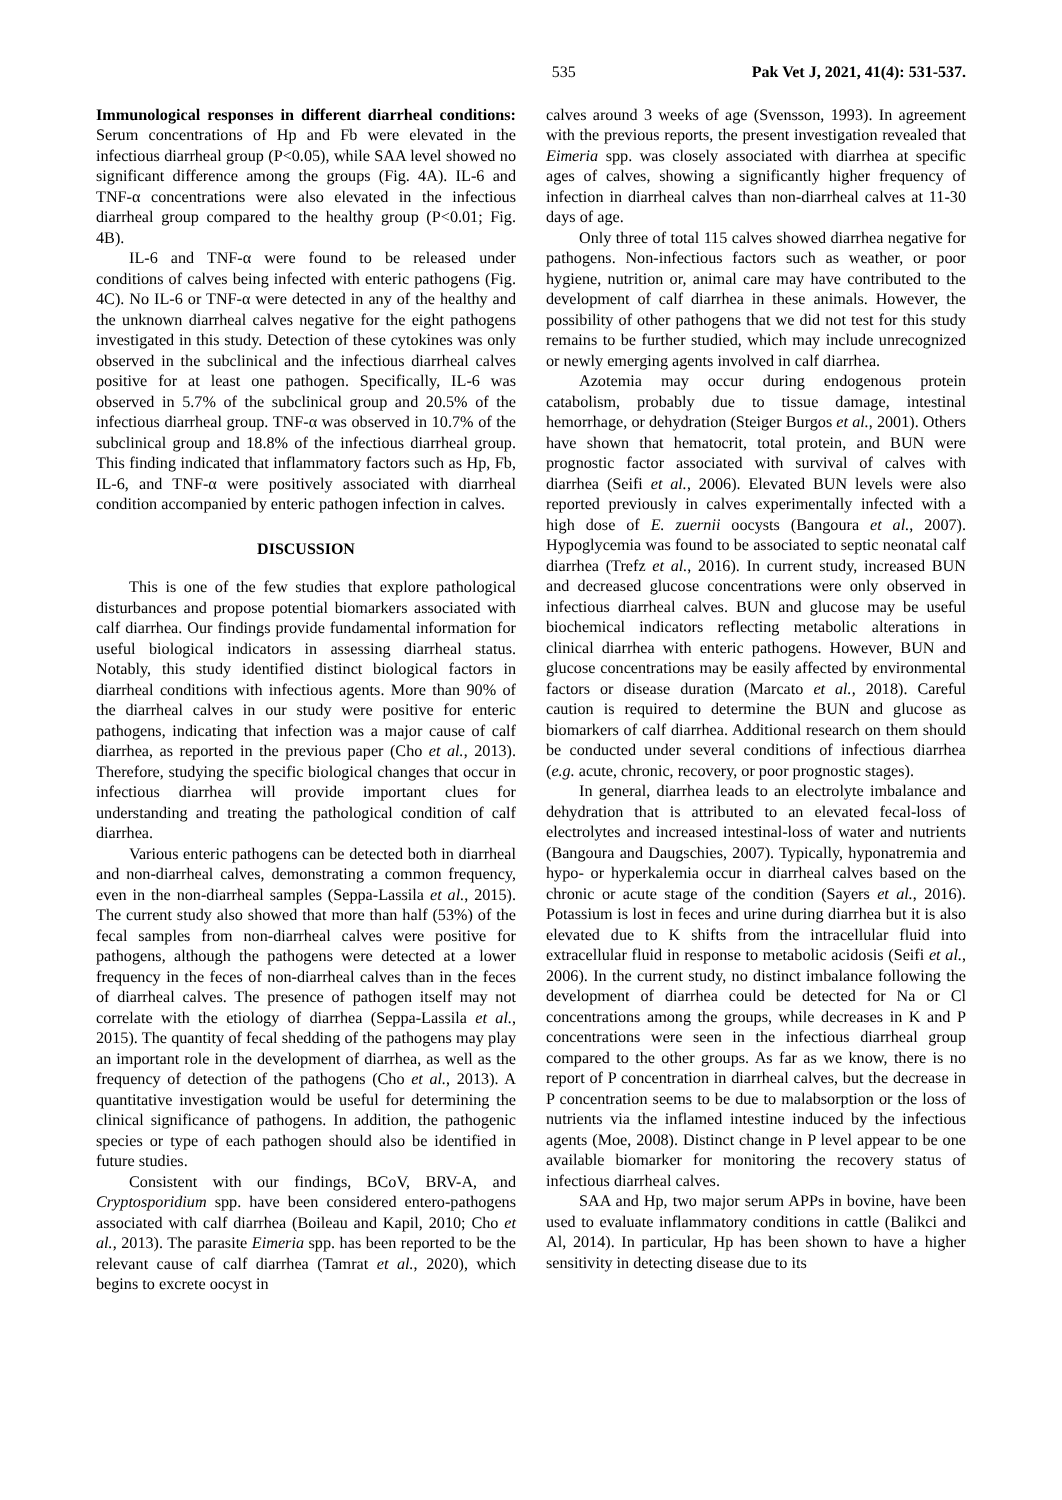535 Pak Vet J, 2021, 41(4): 531-537.
Immunological responses in different diarrheal conditions: Serum concentrations of Hp and Fb were elevated in the infectious diarrheal group (P<0.05), while SAA level showed no significant difference among the groups (Fig. 4A). IL-6 and TNF-α concentrations were also elevated in the infectious diarrheal group compared to the healthy group (P<0.01; Fig. 4B).
IL-6 and TNF-α were found to be released under conditions of calves being infected with enteric pathogens (Fig. 4C). No IL-6 or TNF-α were detected in any of the healthy and the unknown diarrheal calves negative for the eight pathogens investigated in this study. Detection of these cytokines was only observed in the subclinical and the infectious diarrheal calves positive for at least one pathogen. Specifically, IL-6 was observed in 5.7% of the subclinical group and 20.5% of the infectious diarrheal group. TNF-α was observed in 10.7% of the subclinical group and 18.8% of the infectious diarrheal group. This finding indicated that inflammatory factors such as Hp, Fb, IL-6, and TNF-α were positively associated with diarrheal condition accompanied by enteric pathogen infection in calves.
DISCUSSION
This is one of the few studies that explore pathological disturbances and propose potential biomarkers associated with calf diarrhea. Our findings provide fundamental information for useful biological indicators in assessing diarrheal status. Notably, this study identified distinct biological factors in diarrheal conditions with infectious agents. More than 90% of the diarrheal calves in our study were positive for enteric pathogens, indicating that infection was a major cause of calf diarrhea, as reported in the previous paper (Cho et al., 2013). Therefore, studying the specific biological changes that occur in infectious diarrhea will provide important clues for understanding and treating the pathological condition of calf diarrhea.
Various enteric pathogens can be detected both in diarrheal and non-diarrheal calves, demonstrating a common frequency, even in the non-diarrheal samples (Seppa-Lassila et al., 2015). The current study also showed that more than half (53%) of the fecal samples from non-diarrheal calves were positive for pathogens, although the pathogens were detected at a lower frequency in the feces of non-diarrheal calves than in the feces of diarrheal calves. The presence of pathogen itself may not correlate with the etiology of diarrhea (Seppa-Lassila et al., 2015). The quantity of fecal shedding of the pathogens may play an important role in the development of diarrhea, as well as the frequency of detection of the pathogens (Cho et al., 2013). A quantitative investigation would be useful for determining the clinical significance of pathogens. In addition, the pathogenic species or type of each pathogen should also be identified in future studies.
Consistent with our findings, BCoV, BRV-A, and Cryptosporidium spp. have been considered entero-pathogens associated with calf diarrhea (Boileau and Kapil, 2010; Cho et al., 2013). The parasite Eimeria spp. has been reported to be the relevant cause of calf diarrhea (Tamrat et al., 2020), which begins to excrete oocyst in
calves around 3 weeks of age (Svensson, 1993). In agreement with the previous reports, the present investigation revealed that Eimeria spp. was closely associated with diarrhea at specific ages of calves, showing a significantly higher frequency of infection in diarrheal calves than non-diarrheal calves at 11-30 days of age.
Only three of total 115 calves showed diarrhea negative for pathogens. Non-infectious factors such as weather, or poor hygiene, nutrition or, animal care may have contributed to the development of calf diarrhea in these animals. However, the possibility of other pathogens that we did not test for this study remains to be further studied, which may include unrecognized or newly emerging agents involved in calf diarrhea.
Azotemia may occur during endogenous protein catabolism, probably due to tissue damage, intestinal hemorrhage, or dehydration (Steiger Burgos et al., 2001). Others have shown that hematocrit, total protein, and BUN were prognostic factor associated with survival of calves with diarrhea (Seifi et al., 2006). Elevated BUN levels were also reported previously in calves experimentally infected with a high dose of E. zuernii oocysts (Bangoura et al., 2007). Hypoglycemia was found to be associated to septic neonatal calf diarrhea (Trefz et al., 2016). In current study, increased BUN and decreased glucose concentrations were only observed in infectious diarrheal calves. BUN and glucose may be useful biochemical indicators reflecting metabolic alterations in clinical diarrhea with enteric pathogens. However, BUN and glucose concentrations may be easily affected by environmental factors or disease duration (Marcato et al., 2018). Careful caution is required to determine the BUN and glucose as biomarkers of calf diarrhea. Additional research on them should be conducted under several conditions of infectious diarrhea (e.g. acute, chronic, recovery, or poor prognostic stages).
In general, diarrhea leads to an electrolyte imbalance and dehydration that is attributed to an elevated fecal-loss of electrolytes and increased intestinal-loss of water and nutrients (Bangoura and Daugschies, 2007). Typically, hyponatremia and hypo- or hyperkalemia occur in diarrheal calves based on the chronic or acute stage of the condition (Sayers et al., 2016). Potassium is lost in feces and urine during diarrhea but it is also elevated due to K shifts from the intracellular fluid into extracellular fluid in response to metabolic acidosis (Seifi et al., 2006). In the current study, no distinct imbalance following the development of diarrhea could be detected for Na or Cl concentrations among the groups, while decreases in K and P concentrations were seen in the infectious diarrheal group compared to the other groups. As far as we know, there is no report of P concentration in diarrheal calves, but the decrease in P concentration seems to be due to malabsorption or the loss of nutrients via the inflamed intestine induced by the infectious agents (Moe, 2008). Distinct change in P level appear to be one available biomarker for monitoring the recovery status of infectious diarrheal calves.
SAA and Hp, two major serum APPs in bovine, have been used to evaluate inflammatory conditions in cattle (Balikci and Al, 2014). In particular, Hp has been shown to have a higher sensitivity in detecting disease due to its